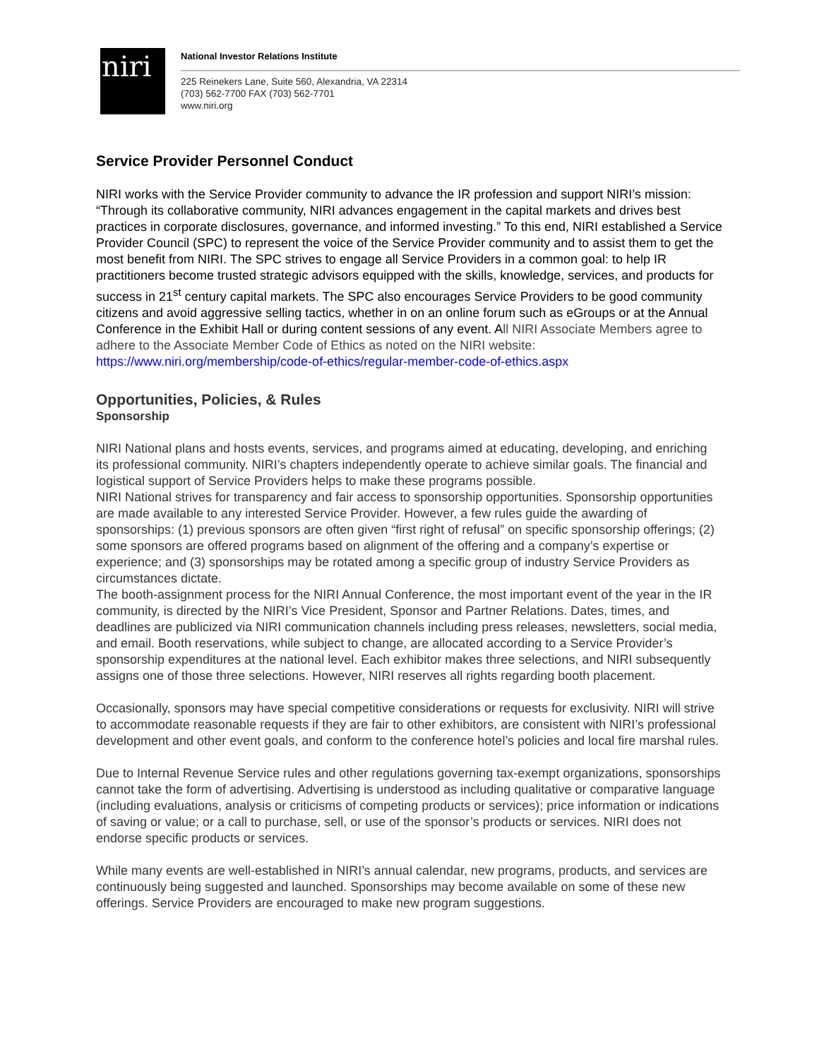niri
National Investor Relations Institute
225 Reinekers Lane, Suite 560, Alexandria, VA 22314
(703) 562-7700 FAX (703) 562-7701
www.niri.org
Service Provider Personnel Conduct
NIRI works with the Service Provider community to advance the IR profession and support NIRI’s mission: “Through its collaborative community, NIRI advances engagement in the capital markets and drives best practices in corporate disclosures, governance, and informed investing.” To this end, NIRI established a Service Provider Council (SPC) to represent the voice of the Service Provider community and to assist them to get the most benefit from NIRI. The SPC strives to engage all Service Providers in a common goal: to help IR practitioners become trusted strategic advisors equipped with the skills, knowledge, services, and products for success in 21<sup>st</sup> century capital markets. The SPC also encourages Service Providers to be good community citizens and avoid aggressive selling tactics, whether in on an online forum such as eGroups or at the Annual Conference in the Exhibit Hall or during content sessions of any event. All NIRI Associate Members agree to adhere to the Associate Member Code of Ethics as noted on the NIRI website: https://www.niri.org/membership/code-of-ethics/regular-member-code-of-ethics.aspx
Opportunities, Policies, & Rules
Sponsorship
NIRI National plans and hosts events, services, and programs aimed at educating, developing, and enriching its professional community. NIRI’s chapters independently operate to achieve similar goals. The financial and logistical support of Service Providers helps to make these programs possible.
NIRI National strives for transparency and fair access to sponsorship opportunities. Sponsorship opportunities are made available to any interested Service Provider. However, a few rules guide the awarding of sponsorships: (1) previous sponsors are often given “first right of refusal” on specific sponsorship offerings; (2) some sponsors are offered programs based on alignment of the offering and a company’s expertise or experience; and (3) sponsorships may be rotated among a specific group of industry Service Providers as circumstances dictate.
The booth-assignment process for the NIRI Annual Conference, the most important event of the year in the IR community, is directed by the NIRI’s Vice President, Sponsor and Partner Relations. Dates, times, and deadlines are publicized via NIRI communication channels including press releases, newsletters, social media, and email. Booth reservations, while subject to change, are allocated according to a Service Provider’s sponsorship expenditures at the national level. Each exhibitor makes three selections, and NIRI subsequently assigns one of those three selections. However, NIRI reserves all rights regarding booth placement.
Occasionally, sponsors may have special competitive considerations or requests for exclusivity. NIRI will strive to accommodate reasonable requests if they are fair to other exhibitors, are consistent with NIRI’s professional development and other event goals, and conform to the conference hotel’s policies and local fire marshal rules.
Due to Internal Revenue Service rules and other regulations governing tax-exempt organizations, sponsorships cannot take the form of advertising. Advertising is understood as including qualitative or comparative language (including evaluations, analysis or criticisms of competing products or services); price information or indications of saving or value; or a call to purchase, sell, or use of the sponsor’s products or services. NIRI does not endorse specific products or services.
While many events are well-established in NIRI’s annual calendar, new programs, products, and services are continuously being suggested and launched. Sponsorships may become available on some of these new offerings. Service Providers are encouraged to make new program suggestions.